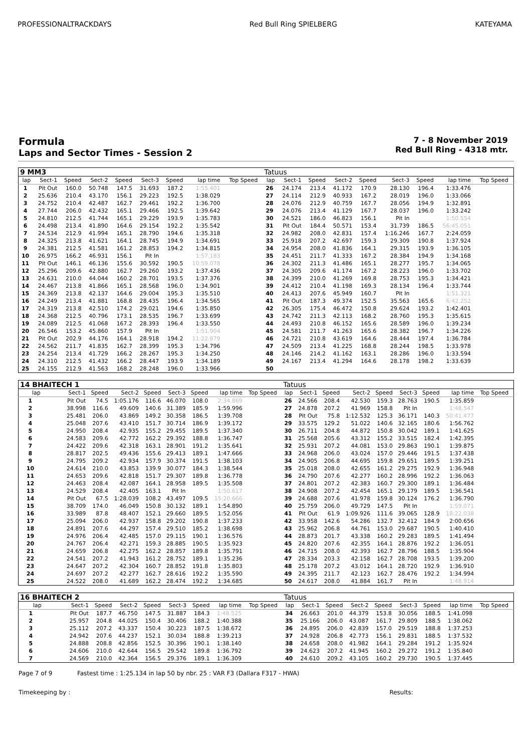PROFESSIONALTRACKDAYS Red Bull Ring SPIELBERG KATEYAMA
Formula
Laps and Sector Times - Session 2
7 - 8 November 2019
Red Bull Ring - 4318 mtr.
| 9 MM3 | | | | | | | | | | Tatuus | | | | | | | | | |
| lap | Sect-1 | Speed | Sect-2 | Speed | Sect-3 | Speed | lap time | Top Speed | | lap | Sect-1 | Speed | Sect-2 | Speed | Sect-3 | Speed | lap time | Top Speed | |
| 1 | Pit Out | 160.0 | 50.748 | 147.5 | 31.693 | 187.2 | 1:55.401 | | | 26 | 24.174 | 213.4 | 41.172 | 170.9 | 28.130 | 196.4 | 1:33.476 | | |
| 2 | 25.636 | 210.4 | 43.170 | 156.1 | 29.223 | 192.5 | 1:38.029 | | | 27 | 24.114 | 212.9 | 40.933 | 167.2 | 28.019 | 196.0 | 1:33.066 | | |
| 3 | 24.752 | 210.4 | 42.487 | 162.7 | 29.461 | 192.2 | 1:36.700 | | | 28 | 24.076 | 212.9 | 40.759 | 167.7 | 28.056 | 194.9 | 1:32.891 | | |
| 4 | 27.744 | 206.0 | 42.432 | 165.1 | 29.466 | 192.5 | 1:39.642 | | | 29 | 24.076 | 213.4 | 41.129 | 167.7 | 28.037 | 196.0 | 1:33.242 | | |
| 5 | 24.810 | 212.5 | 41.744 | 165.1 | 29.229 | 193.9 | 1:35.783 | | | 30 | 24.521 | 186.0 | 46.823 | 156.1 | Pit In | | 1:50.554 | | |
| 6 | 24.498 | 213.4 | 41.890 | 164.6 | 29.154 | 192.2 | 1:35.542 | | | 31 | Pit Out | 184.4 | 50.571 | 153.4 | 31.739 | 186.5 | 56:45.051 | | |
| 7 | 24.534 | 212.9 | 41.994 | 165.1 | 28.790 | 194.6 | 1:35.318 | | | 32 | 24.982 | 208.0 | 42.831 | 157.4 | 1:16.246 | 167.7 | 2:24.059 | | |
| 8 | 24.325 | 213.8 | 41.621 | 164.1 | 28.745 | 194.9 | 1:34.691 | | | 33 | 25.918 | 207.2 | 42.697 | 159.3 | 29.309 | 190.8 | 1:37.924 | | |
| 9 | 24.381 | 212.5 | 41.581 | 161.2 | 28.853 | 194.2 | 1:34.815 | | | 34 | 24.954 | 208.0 | 41.836 | 164.1 | 29.315 | 193.9 | 1:36.105 | | |
| 10 | 26.975 | 166.2 | 46.931 | 156.1 | Pit In | | 1:57.183 | | | 35 | 24.451 | 211.7 | 41.333 | 167.2 | 28.384 | 194.9 | 1:34.168 | | |
| 11 | Pit Out | 146.1 | 46.136 | 155.6 | 30.592 | 190.5 | 10:59.078 | | | 36 | 24.302 | 211.3 | 41.486 | 165.1 | 28.277 | 195.7 | 1:34.065 | | |
| 12 | 25.296 | 209.6 | 42.880 | 162.7 | 29.260 | 193.2 | 1:37.436 | | | 37 | 24.305 | 209.6 | 41.174 | 167.2 | 28.223 | 196.0 | 1:33.702 | | |
| 13 | 24.631 | 210.0 | 44.044 | 160.2 | 28.701 | 193.5 | 1:37.376 | | | 38 | 24.399 | 210.0 | 41.269 | 169.8 | 28.753 | 195.3 | 1:34.421 | | |
| 14 | 24.467 | 213.8 | 41.866 | 165.1 | 28.568 | 196.0 | 1:34.901 | | | 39 | 24.412 | 210.4 | 41.198 | 169.3 | 28.134 | 196.4 | 1:33.744 | | |
| 15 | 24.369 | 213.8 | 42.137 | 164.6 | 29.004 | 195.3 | 1:35.510 | | | 40 | 24.413 | 207.6 | 45.949 | 160.7 | Pit In | | 1:51.321 | | |
| 16 | 24.249 | 213.4 | 41.881 | 168.8 | 28.435 | 196.4 | 1:34.565 | | | 41 | Pit Out | 187.3 | 49.374 | 152.5 | 35.563 | 165.6 | 6:42.252 | | |
| 17 | 24.319 | 213.8 | 42.510 | 174.2 | 29.021 | 194.6 | 1:35.850 | | | 42 | 26.305 | 175.4 | 46.472 | 150.8 | 29.624 | 193.2 | 1:42.401 | | |
| 18 | 24.368 | 212.5 | 40.796 | 173.1 | 28.535 | 196.7 | 1:33.699 | | | 43 | 24.742 | 211.3 | 42.113 | 168.2 | 28.760 | 195.3 | 1:35.615 | | |
| 19 | 24.089 | 212.5 | 41.068 | 167.2 | 28.393 | 196.4 | 1:33.550 | | | 44 | 24.493 | 210.8 | 46.152 | 165.6 | 28.589 | 196.0 | 1:39.234 | | |
| 20 | 26.546 | 153.2 | 45.860 | 157.9 | Pit In | | 1:51.904 | | | 45 | 24.581 | 211.7 | 41.263 | 165.6 | 28.382 | 196.7 | 1:34.226 | | |
| 21 | Pit Out | 202.9 | 44.176 | 164.1 | 28.918 | 194.2 | 11:22.879 | | | 46 | 24.721 | 210.8 | 43.619 | 164.6 | 28.444 | 197.4 | 1:36.784 | | |
| 22 | 24.562 | 211.7 | 41.835 | 162.7 | 28.399 | 195.3 | 1:34.796 | | | 47 | 24.509 | 213.4 | 41.225 | 168.8 | 28.244 | 198.5 | 1:33.978 | | |
| 23 | 24.254 | 213.4 | 41.729 | 166.2 | 28.267 | 195.3 | 1:34.250 | | | 48 | 24.146 | 214.2 | 41.162 | 163.1 | 28.286 | 196.0 | 1:33.594 | | |
| 24 | 24.310 | 212.5 | 41.432 | 166.2 | 28.447 | 193.9 | 1:34.189 | | | 49 | 24.167 | 213.4 | 41.294 | 164.6 | 28.178 | 198.2 | 1:33.639 | | |
| 25 | 24.155 | 212.9 | 41.563 | 168.2 | 28.248 | 196.0 | 1:33.966 | | | 50 | | | | | | | | | |
| 14 BHAITECH 1 | | | | | | | | | | Tatuus | | | | | | | | | |
| lap | Sect-1 | Speed | Sect-2 | Speed | Sect-3 | Speed | lap time | Top Speed | | lap | Sect-1 | Speed | Sect-2 | Speed | Sect-3 | Speed | lap time | Top Speed | |
| 1 | Pit Out | 74.5 | 1:05.176 | 116.6 | 46.070 | 108.0 | 2:34.869 | | | 26 | 24.566 | 208.4 | 42.530 | 159.3 | 28.763 | 190.5 | 1:35.859 | | |
| 2 | 38.998 | 116.6 | 49.609 | 140.6 | 31.389 | 185.9 | 1:59.996 | | | 27 | 24.878 | 207.2 | 41.969 | 158.8 | Pit In | | 1:48.547 | | |
| 3 | 25.481 | 206.0 | 43.869 | 149.2 | 30.358 | 186.5 | 1:39.708 | | | 28 | Pit Out | 75.8 | 1:12.532 | 125.3 | 36.171 | 140.3 | 50:41.477 | | |
| 4 | 25.048 | 207.6 | 43.410 | 151.7 | 30.714 | 186.9 | 1:39.172 | | | 29 | 33.575 | 129.2 | 51.022 | 140.6 | 32.165 | 180.6 | 1:56.762 | | |
| 5 | 24.950 | 208.4 | 42.935 | 155.2 | 29.455 | 189.5 | 1:37.340 | | | 30 | 26.711 | 204.8 | 44.872 | 150.8 | 30.042 | 189.1 | 1:41.625 | | |
| 6 | 24.583 | 209.6 | 42.772 | 162.2 | 29.392 | 188.8 | 1:36.747 | | | 31 | 25.568 | 205.6 | 43.312 | 155.2 | 33.515 | 182.4 | 1:42.395 | | |
| 7 | 24.422 | 209.6 | 42.318 | 163.1 | 28.901 | 191.2 | 1:35.641 | | | 32 | 25.931 | 207.2 | 44.081 | 153.0 | 29.863 | 190.1 | 1:39.875 | | |
| 8 | 28.817 | 202.5 | 49.436 | 155.6 | 29.413 | 189.1 | 1:47.666 | | | 33 | 24.968 | 206.0 | 43.024 | 157.0 | 29.446 | 191.5 | 1:37.438 | | |
| 9 | 24.795 | 209.2 | 42.934 | 157.9 | 30.374 | 191.5 | 1:38.103 | | | 34 | 24.905 | 206.8 | 44.695 | 159.8 | 29.651 | 189.5 | 1:39.251 | | |
| 10 | 24.614 | 210.0 | 43.853 | 139.9 | 30.077 | 184.3 | 1:38.544 | | | 35 | 25.018 | 208.0 | 42.655 | 161.2 | 29.275 | 192.9 | 1:36.948 | | |
| 11 | 24.653 | 209.6 | 42.818 | 151.7 | 29.307 | 189.8 | 1:36.778 | | | 36 | 24.790 | 207.6 | 42.277 | 160.2 | 28.996 | 192.2 | 1:36.063 | | |
| 12 | 24.463 | 208.4 | 42.087 | 164.1 | 28.958 | 189.5 | 1:35.508 | | | 37 | 24.801 | 207.2 | 42.383 | 160.7 | 29.300 | 189.1 | 1:36.484 | | |
| 13 | 24.529 | 208.4 | 42.405 | 163.1 | Pit In | | 1:50.617 | | | 38 | 24.908 | 207.2 | 42.454 | 165.1 | 29.179 | 189.5 | 1:36.541 | | |
| 14 | Pit Out | 67.5 | 1:28.039 | 108.2 | 43.497 | 109.5 | 15:20.666 | | | 39 | 24.688 | 207.6 | 41.978 | 159.8 | 30.124 | 176.2 | 1:36.790 | | |
| 15 | 38.709 | 174.0 | 46.049 | 150.8 | 30.132 | 189.1 | 1:54.890 | | | 40 | 25.759 | 206.0 | 49.729 | 147.5 | Pit In | | 1:59.071 | | |
| 16 | 33.989 | 87.8 | 48.407 | 152.1 | 29.660 | 189.5 | 1:52.056 | | | 41 | Pit Out | 61.9 | 1:09.926 | 111.6 | 39.065 | 128.9 | 18:22.038 | | |
| 17 | 25.094 | 206.0 | 42.937 | 158.8 | 29.202 | 190.8 | 1:37.233 | | | 42 | 33.958 | 142.6 | 54.286 | 132.7 | 32.412 | 184.9 | 2:00.656 | | |
| 18 | 24.891 | 207.6 | 44.297 | 157.4 | 29.510 | 185.2 | 1:38.698 | | | 43 | 25.962 | 206.8 | 44.761 | 153.0 | 29.687 | 190.5 | 1:40.410 | | |
| 19 | 24.976 | 206.4 | 42.485 | 157.0 | 29.115 | 190.1 | 1:36.576 | | | 44 | 28.873 | 201.7 | 43.338 | 160.2 | 29.283 | 189.5 | 1:41.494 | | |
| 20 | 24.767 | 206.4 | 42.271 | 159.3 | 28.885 | 190.5 | 1:35.923 | | | 45 | 24.820 | 207.6 | 42.355 | 164.1 | 28.876 | 192.2 | 1:36.051 | | |
| 21 | 24.659 | 206.8 | 42.275 | 162.2 | 28.857 | 189.8 | 1:35.791 | | | 46 | 24.715 | 208.0 | 42.393 | 162.7 | 28.796 | 188.5 | 1:35.904 | | |
| 22 | 24.541 | 207.2 | 41.943 | 161.2 | 28.752 | 189.1 | 1:35.236 | | | 47 | 28.334 | 203.3 | 42.158 | 162.7 | 28.708 | 193.5 | 1:39.200 | | |
| 23 | 24.647 | 207.2 | 42.304 | 160.7 | 28.852 | 191.8 | 1:35.803 | | | 48 | 25.178 | 207.2 | 43.012 | 164.1 | 28.720 | 192.9 | 1:36.910 | | |
| 24 | 24.697 | 207.2 | 42.277 | 162.7 | 28.616 | 192.2 | 1:35.590 | | | 49 | 24.395 | 211.7 | 42.123 | 162.7 | 28.476 | 192.2 | 1:34.994 | | |
| 25 | 24.522 | 208.0 | 41.689 | 162.2 | 28.474 | 192.2 | 1:34.685 | | | 50 | 24.617 | 208.0 | 41.884 | 161.7 | Pit In | | 1:48.914 | | |
| 16 BHAITECH 2 | | | | | | | | | | Tatuus | | | | | | | | | |
| lap | Sect-1 | Speed | Sect-2 | Speed | Sect-3 | Speed | lap time | Top Speed | | lap | Sect-1 | Speed | Sect-2 | Speed | Sect-3 | Speed | lap time | Top Speed | |
| 1 | Pit Out | 187.7 | 46.750 | 147.5 | 31.887 | 184.3 | 1:48.525 | | | 34 | 26.663 | 201.0 | 44.379 | 153.8 | 30.056 | 188.5 | 1:41.098 | | |
| 2 | 25.957 | 204.8 | 44.025 | 150.4 | 30.406 | 188.2 | 1:40.388 | | | 35 | 25.166 | 206.0 | 43.087 | 161.7 | 29.809 | 188.5 | 1:38.062 | | |
| 3 | 25.112 | 207.2 | 43.337 | 150.4 | 30.223 | 187.5 | 1:38.672 | | | 36 | 24.895 | 206.0 | 42.839 | 157.0 | 29.519 | 188.8 | 1:37.253 | | |
| 4 | 24.942 | 207.6 | 44.237 | 152.1 | 30.034 | 188.8 | 1:39.213 | | | 37 | 24.928 | 206.8 | 42.773 | 156.1 | 29.831 | 188.5 | 1:37.532 | | |
| 5 | 24.888 | 208.8 | 42.856 | 152.5 | 30.396 | 190.1 | 1:38.140 | | | 38 | 24.658 | 208.0 | 41.982 | 164.1 | 29.284 | 191.2 | 1:35.924 | | |
| 6 | 24.606 | 210.0 | 42.644 | 156.5 | 29.542 | 189.8 | 1:36.792 | | | 39 | 24.623 | 207.2 | 41.945 | 160.2 | 29.272 | 191.2 | 1:35.840 | | |
| 7 | 24.569 | 210.0 | 42.364 | 156.5 | 29.376 | 189.1 | 1:36.309 | | | 40 | 24.610 | 209.2 | 43.105 | 160.2 | 29.730 | 190.5 | 1:37.445 | | |
Page 7 of 9 Fastest time : 1:25.134 in lap 50 by nbr. 25 : VAR F3 (Dallara F317 - HWA)
Timekeeping by : Results: